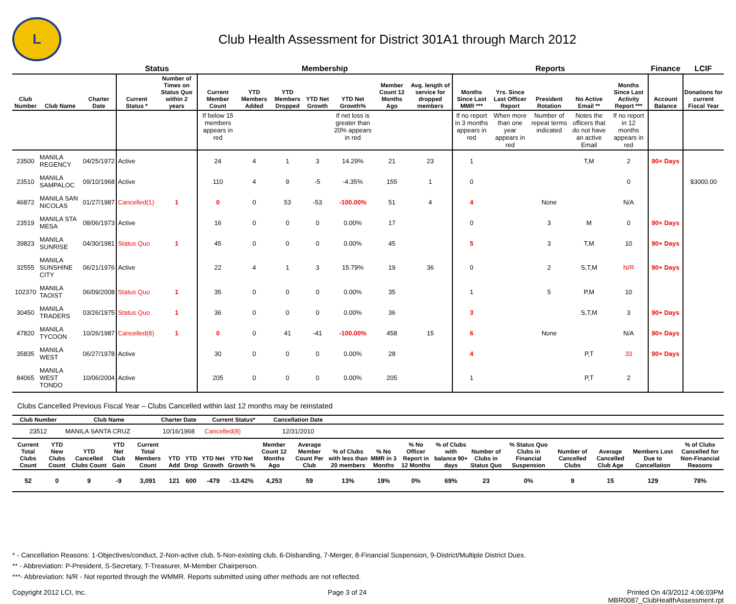L
Club Health Assessment for District 301A1 through March 2012
| | | | Status | | Membership | | | | | | | Reports | | | | | Finance | LCIF |
| --- | --- | --- | --- | --- | --- | --- | --- | --- | --- | --- | --- | --- | --- | --- | --- | --- | --- | --- |
| Club Number | Club Name | Charter Date | Current Status * | Number of Times on Status Quo within 2 years | Current Member Count | YTD Members Added | YTD Members Dropped | YTD Net Growth | YTD Net Growth% | Member Count 12 Months Ago | Avg. length of service for dropped members | Months Since Last MMR *** | Yrs. Since Last Officer Report | President Rotation | No Active Email ** | Months Since Last Activity Report *** | Account Balance | Donations for current Fiscal Year |
| | | | | | If below 15 members appears in red | | | | If net loss is greater than 20% appears in red | | | If no report in 3 months appears in red | When more than one year appears in red | Number of repeat terms indicated | Notes the officers that do not have an active Email | If no report in 12 months appears in red | | |
| 23500 | MANILA REGENCY | 04/25/1972 | Active | | 24 | 4 | 1 | 3 | 14.29% | 21 | 23 | 1 | | | T,M | 2 | 90+ Days | |
| 23510 | MANILA SAMPALOC | 09/10/1968 | Active | | 110 | 4 | 9 | -5 | -4.35% | 155 | 1 | 0 | | | | 0 | | $3000.00 |
| 46872 | MANILA SAN NICOLAS | 01/27/1987 | Cancelled(1) | 1 | 0 | 0 | 53 | -53 | -100.00% | 51 | 4 | 4 | | None | | N/A | | |
| 23519 | MANILA STA MESA | 08/06/1973 | Active | | 16 | 0 | 0 | 0 | 0.00% | 17 | | 0 | | 3 | M | 0 | 90+ Days | |
| 39823 | MANILA SUNRISE | 04/30/1981 | Status Quo | 1 | 45 | 0 | 0 | 0 | 0.00% | 45 | | 5 | | 3 | T,M | 10 | 90+ Days | |
| 32555 | MANILA SUNSHINE CITY | 06/21/1976 | Active | | 22 | 4 | 1 | 3 | 15.79% | 19 | 36 | 0 | | 2 | S,T,M | N/R | 90+ Days | |
| 102370 | MANILA TAOIST | 06/09/2008 | Status Quo | 1 | 35 | 0 | 0 | 0 | 0.00% | 35 | | 1 | | 5 | P,M | 10 | | |
| 30450 | MANILA TRADERS | 03/26/1975 | Status Quo | 1 | 36 | 0 | 0 | 0 | 0.00% | 36 | | 3 | | | S,T,M | 3 | 90+ Days | |
| 47820 | MANILA TYCOON | 10/26/1987 | Cancelled(8) | 1 | 0 | 0 | 41 | -41 | -100.00% | 458 | 15 | 6 | | None | | N/A | 90+ Days | |
| 35835 | MANILA WEST | 06/27/1978 | Active | | 30 | 0 | 0 | 0 | 0.00% | 28 | | 4 | | | P,T | 33 | 90+ Days | |
| 84065 | MANILA WEST TONDO | 10/06/2004 | Active | | 205 | 0 | 0 | 0 | 0.00% | 205 | | 1 | | | P,T | 2 | | |
Clubs Cancelled Previous Fiscal Year – Clubs Cancelled within last 12 months may be reinstated
| Club Number | Club Name | Charter Date | Current Status* | Cancellation Date | |
| --- | --- | --- | --- | --- | --- |
| 23512 | MANILA SANTA CRUZ | 10/16/1968 | Cancelled(8) | 12/31/2010 | |
| Current Total Clubs Count | YTD New Clubs Count | YTD Cancelled Clubs Count | YTD Net Club Gain | Current Total Members Count | YTD Add | YTD Drop | YTD Net Growth | YTD Net Growth % | Member Count 12 Months Ago | Average Member Count Per Club | % of Clubs with less than 20 members | % No MMR in 3 Months | % No Officer Report in 12 Months | % of Clubs with balance 90+ days | Number of Clubs in Status Quo | % Status Quo Clubs in Financial Suspension | Number of Cancelled Clubs | Average Cancelled Club Age | Members Lost Due to Cancellation | % of Clubs Cancelled for Non-Financial Reasons |
| --- | --- | --- | --- | --- | --- | --- | --- | --- | --- | --- | --- | --- | --- | --- | --- | --- | --- | --- | --- | --- |
| 52 | 0 | 9 | -9 | 3,091 | 121 | 600 | -479 | -13.42% | 4,253 | 59 | 13% | 19% | 0% | 69% | 23 | 0% | 9 | 15 | 129 | 78% |
* - Cancellation Reasons: 1-Objectives/conduct, 2-Non-active club, 5-Non-existing club, 6-Disbanding, 7-Merger, 8-Financial Suspension, 9-District/Multiple District Dues.
** - Abbreviation: P-President, S-Secretary, T-Treasurer, M-Member Chairperson.
***- Abbreviation: N/R - Not reported through the WMMR. Reports submitted using other methods are not reflected.
Copyright 2012 LCI, Inc. Page 3 of 24 Printed On 4/3/2012 4:06:03PM
MBR0087_ClubHealthAssessment.rpt